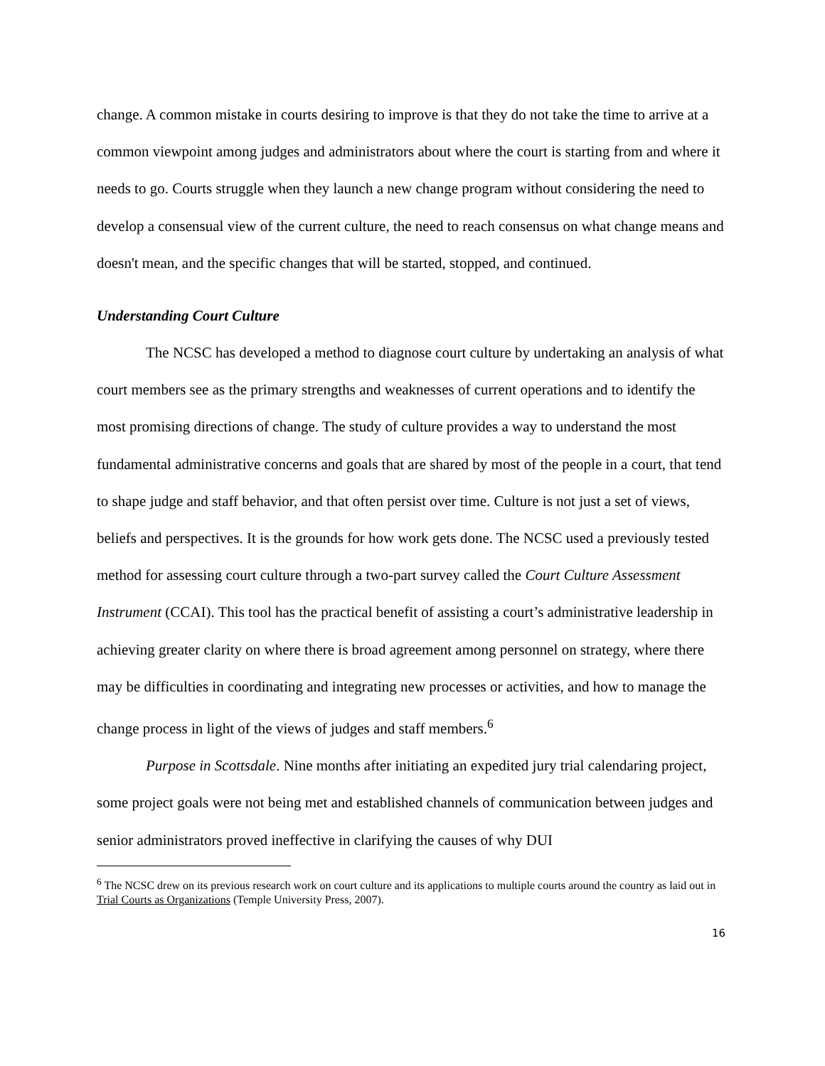change. A common mistake in courts desiring to improve is that they do not take the time to arrive at a common viewpoint among judges and administrators about where the court is starting from and where it needs to go. Courts struggle when they launch a new change program without considering the need to develop a consensual view of the current culture, the need to reach consensus on what change means and doesn't mean, and the specific changes that will be started, stopped, and continued.
Understanding Court Culture
The NCSC has developed a method to diagnose court culture by undertaking an analysis of what court members see as the primary strengths and weaknesses of current operations and to identify the most promising directions of change. The study of culture provides a way to understand the most fundamental administrative concerns and goals that are shared by most of the people in a court, that tend to shape judge and staff behavior, and that often persist over time. Culture is not just a set of views, beliefs and perspectives. It is the grounds for how work gets done. The NCSC used a previously tested method for assessing court culture through a two-part survey called the Court Culture Assessment Instrument (CCAI). This tool has the practical benefit of assisting a court’s administrative leadership in achieving greater clarity on where there is broad agreement among personnel on strategy, where there may be difficulties in coordinating and integrating new processes or activities, and how to manage the change process in light of the views of judges and staff members.<sup>6</sup>
Purpose in Scottsdale. Nine months after initiating an expedited jury trial calendaring project, some project goals were not being met and established channels of communication between judges and senior administrators proved ineffective in clarifying the causes of why DUI
<sup>6</sup> The NCSC drew on its previous research work on court culture and its applications to multiple courts around the country as laid out in Trial Courts as Organizations (Temple University Press, 2007).
16